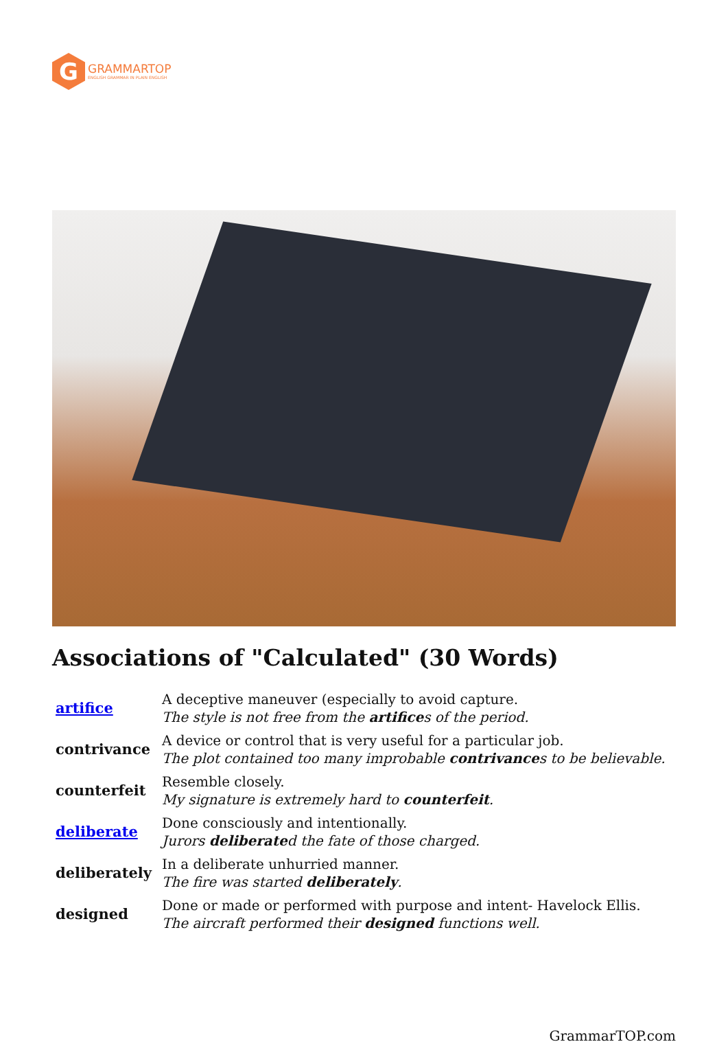G
GRAMMARTOP
ENGLISH GRAMMAR IN PLAIN ENGLISH
Associations of "Calculated" (30 Words)
| artifice | A deceptive maneuver (especially to avoid capture. The style is not free from the artifice s of the period. |
| contrivance | A device or control that is very useful for a particular job. The plot contained too many improbable contrivance s to be believable. |
| counterfeit | Resemble closely. My signature is extremely hard to counterfeit . |
| deliberate | Done consciously and intentionally. Jurors deliberate d the fate of those charged. |
| deliberately | In a deliberate unhurried manner. The fire was started deliberately . |
| designed | Done or made or performed with purpose and intent- Havelock Ellis. The aircraft performed their designed functions well. |
GrammarTOP.com